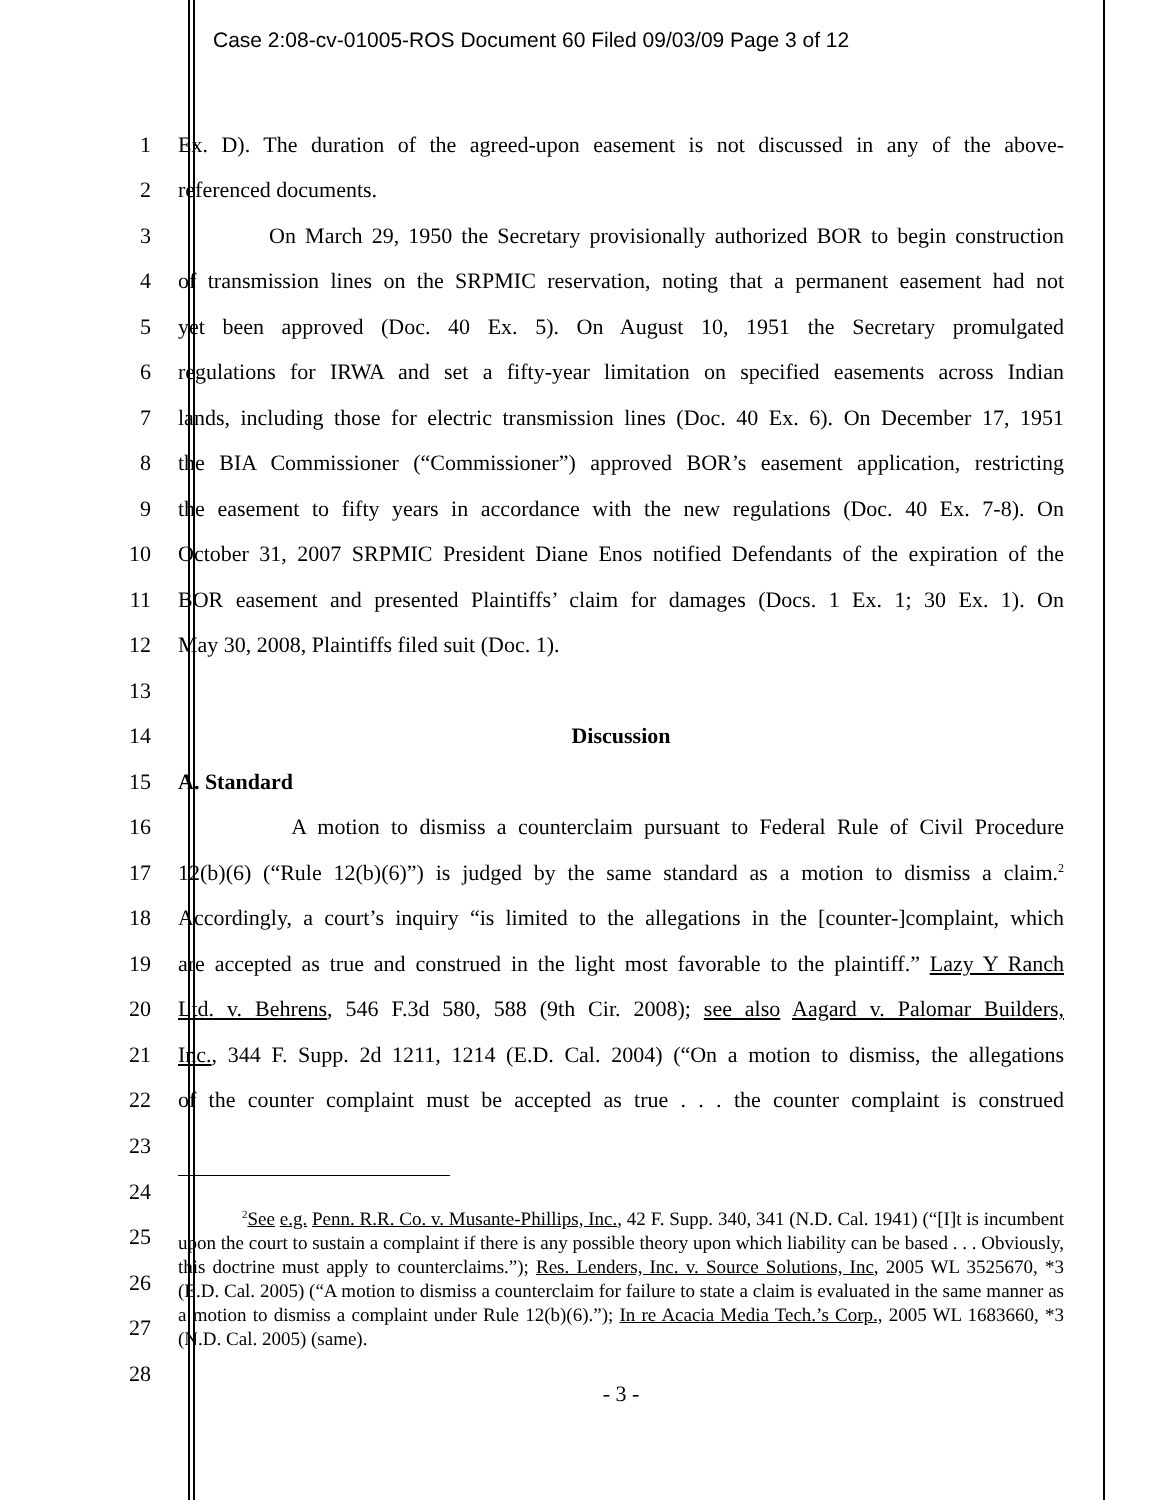Case 2:08-cv-01005-ROS Document 60 Filed 09/03/09 Page 3 of 12
1 Ex. D). The duration of the agreed-upon easement is not discussed in any of the above-
2 referenced documents.
3 On March 29, 1950 the Secretary provisionally authorized BOR to begin construction
4 of transmission lines on the SRPMIC reservation, noting that a permanent easement had not
5 yet been approved (Doc. 40 Ex. 5). On August 10, 1951 the Secretary promulgated
6 regulations for IRWA and set a fifty-year limitation on specified easements across Indian
7 lands, including those for electric transmission lines (Doc. 40 Ex. 6). On December 17, 1951
8 the BIA Commissioner (“Commissioner”) approved BOR’s easement application, restricting
9 the easement to fifty years in accordance with the new regulations (Doc. 40 Ex. 7-8). On
10 October 31, 2007 SRPMIC President Diane Enos notified Defendants of the expiration of the
11 BOR easement and presented Plaintiffs’ claim for damages (Docs. 1 Ex. 1; 30 Ex. 1). On
12 May 30, 2008, Plaintiffs filed suit (Doc. 1).
13
14 Discussion
15 A. Standard
16 A motion to dismiss a counterclaim pursuant to Federal Rule of Civil Procedure
17 12(b)(6) (“Rule 12(b)(6)”) is judged by the same standard as a motion to dismiss a claim.<sup>2</sup>
18 Accordingly, a court’s inquiry “is limited to the allegations in the [counter-]complaint, which
19 are accepted as true and construed in the light most favorable to the plaintiff.” Lazy Y Ranch
20 Ltd. v. Behrens, 546 F.3d 580, 588 (9th Cir. 2008); see also Aagard v. Palomar Builders,
21 Inc., 344 F. Supp. 2d 1211, 1214 (E.D. Cal. 2004) (“On a motion to dismiss, the allegations
22 of the counter complaint must be accepted as true . . . the counter complaint is construed
23
24
25
26
27
28
<sup>2</sup> See e.g. Penn. R.R. Co. v. Musante-Phillips, Inc., 42 F. Supp. 340, 341 (N.D. Cal. 1941) (“[I]t is incumbent upon the court to sustain a complaint if there is any possible theory upon which liability can be based . . . Obviously, this doctrine must apply to counterclaims.”); Res. Lenders, Inc. v. Source Solutions, Inc, 2005 WL 3525670, *3 (E.D. Cal. 2005) (“A motion to dismiss a counterclaim for failure to state a claim is evaluated in the same manner as a motion to dismiss a complaint under Rule 12(b)(6).”); In re Acacia Media Tech.’s Corp., 2005 WL 1683660, *3 (N.D. Cal. 2005) (same).
- 3 -